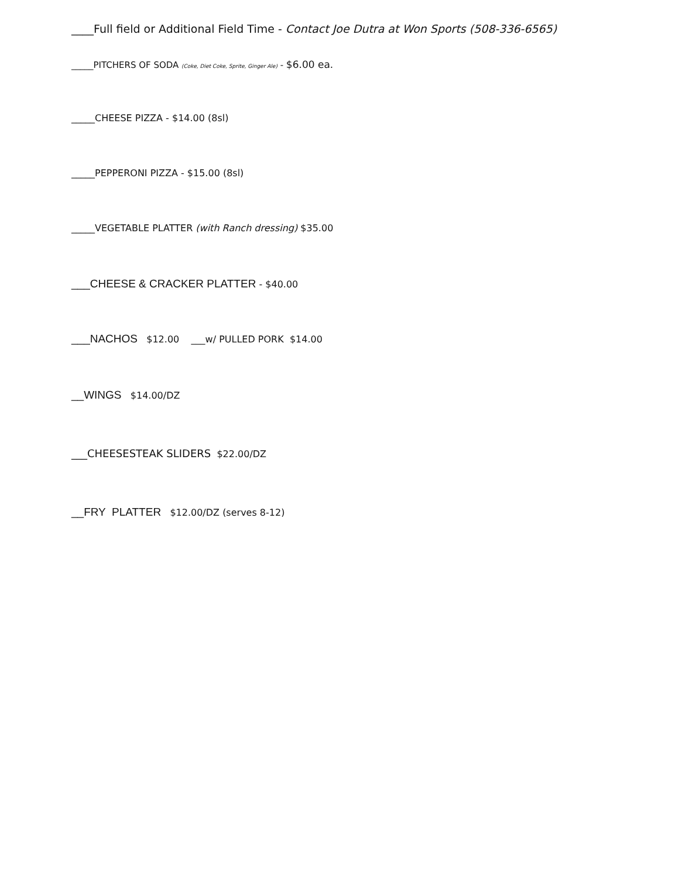____Full field or Additional Field Time - Contact Joe Dutra at Won Sports (508-336-6565)
_____PITCHERS OF SODA (Coke, Diet Coke, Sprite, Ginger Ale) - $6.00 ea.
_____CHEESE PIZZA - $14.00 (8sl)
_____PEPPERONI PIZZA - $15.00 (8sl)
_____VEGETABLE PLATTER (with Ranch dressing) $35.00
___CHEESE & CRACKER PLATTER - $40.00
___NACHOS $12.00 ___w/ PULLED PORK $14.00
__WINGS $14.00/DZ
___CHEESESTEAK SLIDERS $22.00/DZ
__FRY PLATTER $12.00/DZ (serves 8-12)